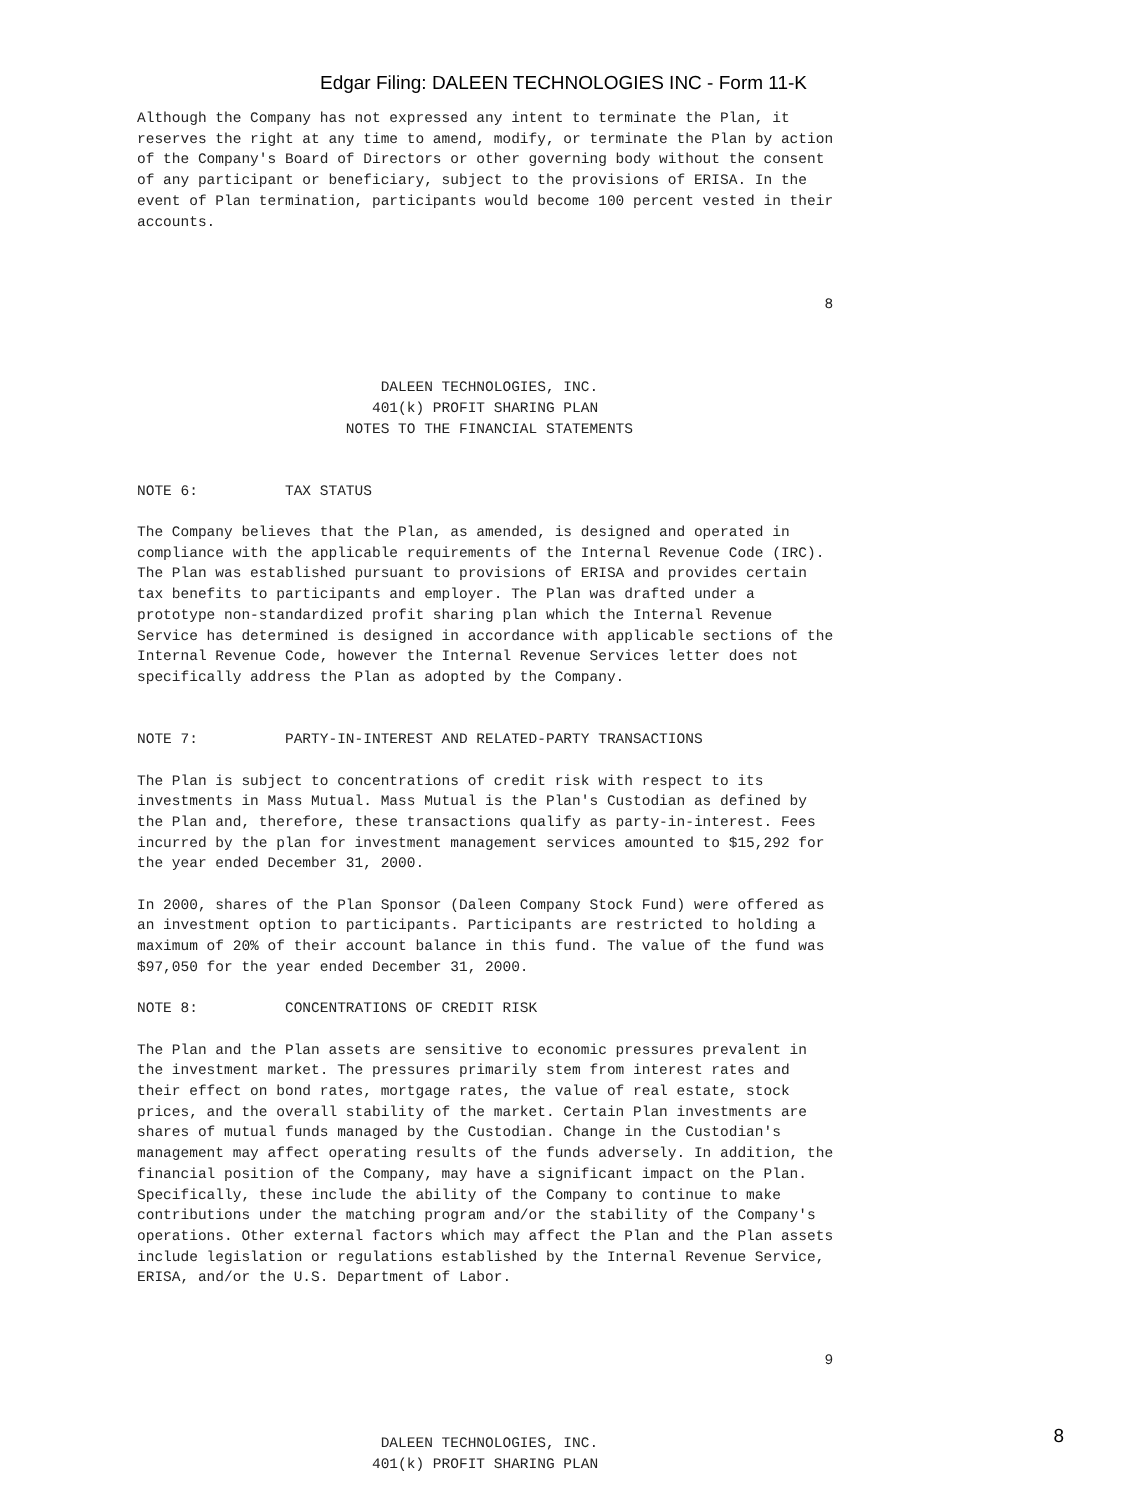Edgar Filing: DALEEN TECHNOLOGIES INC - Form 11-K
Although the Company has not expressed any intent to terminate the Plan, it
reserves the right at any time to amend, modify, or terminate the Plan by action
of the Company's Board of Directors or other governing body without the consent
of any participant or beneficiary, subject to the provisions of ERISA. In the
event of Plan termination, participants would become 100 percent vested in their
accounts.



                                                                               8



                            DALEEN TECHNOLOGIES, INC.
                           401(k) PROFIT SHARING PLAN
                        NOTES TO THE FINANCIAL STATEMENTS


NOTE 6:          TAX STATUS

The Company believes that the Plan, as amended, is designed and operated in
compliance with the applicable requirements of the Internal Revenue Code (IRC).
The Plan was established pursuant to provisions of ERISA and provides certain
tax benefits to participants and employer. The Plan was drafted under a
prototype non-standardized profit sharing plan which the Internal Revenue
Service has determined is designed in accordance with applicable sections of the
Internal Revenue Code, however the Internal Revenue Services letter does not
specifically address the Plan as adopted by the Company.


NOTE 7:          PARTY-IN-INTEREST AND RELATED-PARTY TRANSACTIONS

The Plan is subject to concentrations of credit risk with respect to its
investments in Mass Mutual. Mass Mutual is the Plan's Custodian as defined by
the Plan and, therefore, these transactions qualify as party-in-interest. Fees
incurred by the plan for investment management services amounted to $15,292 for
the year ended December 31, 2000.

In 2000, shares of the Plan Sponsor (Daleen Company Stock Fund) were offered as
an investment option to participants. Participants are restricted to holding a
maximum of 20% of their account balance in this fund. The value of the fund was
$97,050 for the year ended December 31, 2000.

NOTE 8:          CONCENTRATIONS OF CREDIT RISK

The Plan and the Plan assets are sensitive to economic pressures prevalent in
the investment market. The pressures primarily stem from interest rates and
their effect on bond rates, mortgage rates, the value of real estate, stock
prices, and the overall stability of the market. Certain Plan investments are
shares of mutual funds managed by the Custodian. Change in the Custodian's
management may affect operating results of the funds adversely. In addition, the
financial position of the Company, may have a significant impact on the Plan.
Specifically, these include the ability of the Company to continue to make
contributions under the matching program and/or the stability of the Company's
operations. Other external factors which may affect the Plan and the Plan assets
include legislation or regulations established by the Internal Revenue Service,
ERISA, and/or the U.S. Department of Labor.



                                                                               9



                            DALEEN TECHNOLOGIES, INC.
                           401(k) PROFIT SHARING PLAN
8